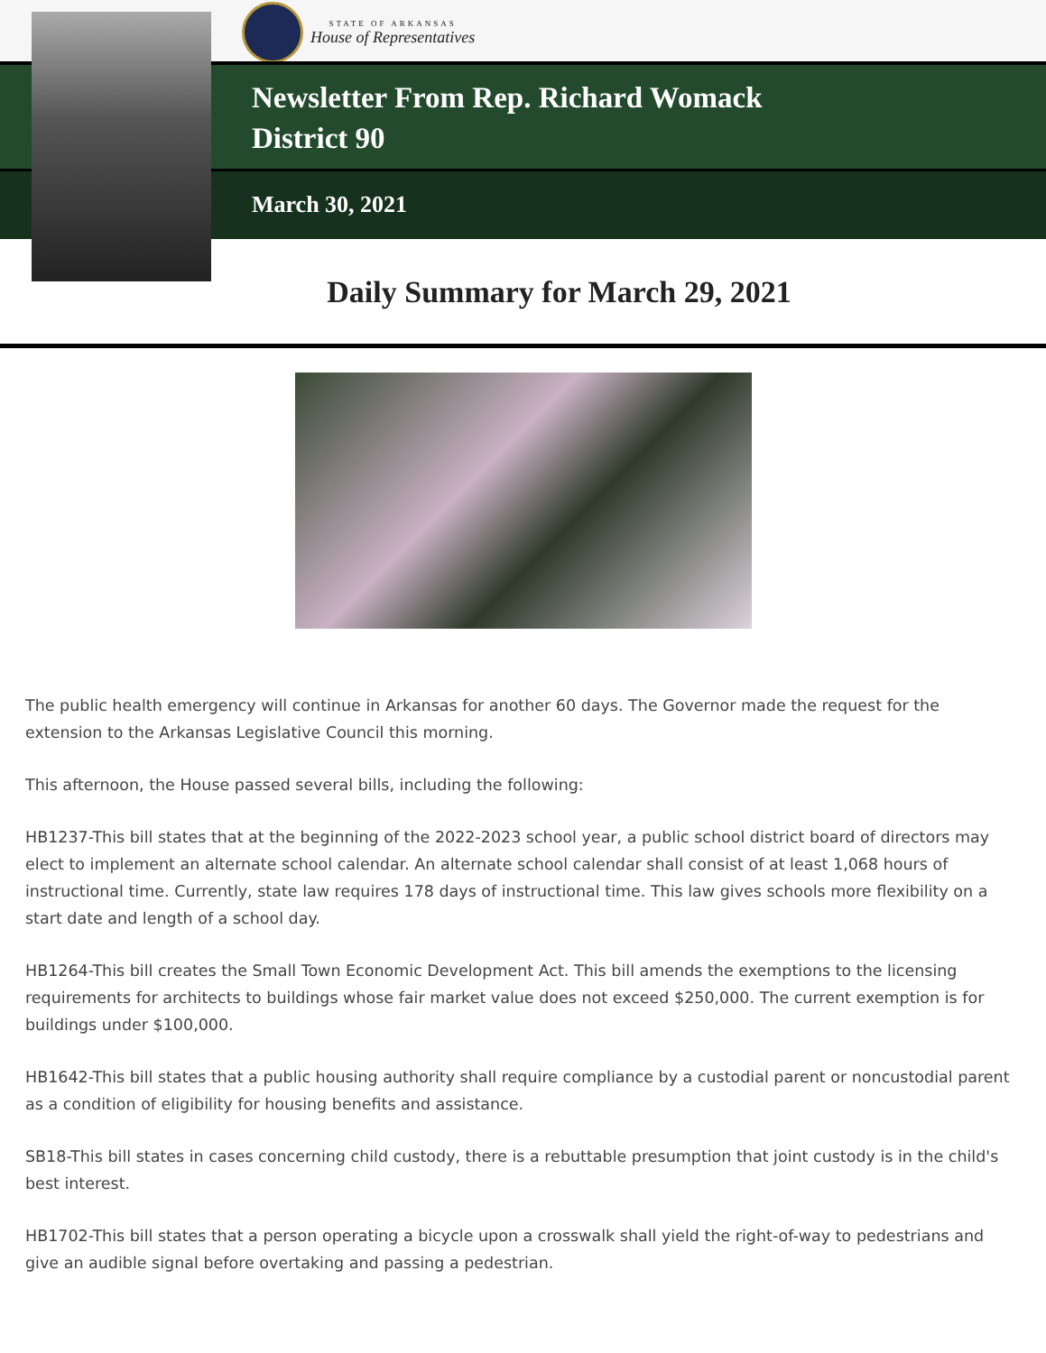STATE OF ARKANSAS
House of Representatives
Newsletter From Rep. Richard Womack
District 90
March 30, 2021
Daily Summary for March 29, 2021
The public health emergency will continue in Arkansas for another 60 days. The Governor made the request for the extension to the Arkansas Legislative Council this morning.
This afternoon, the House passed several bills, including the following:
HB1237-This bill states that at the beginning of the 2022-2023 school year, a public school district board of directors may elect to implement an alternate school calendar. An alternate school calendar shall consist of at least 1,068 hours of instructional time. Currently, state law requires 178 days of instructional time. This law gives schools more flexibility on a start date and length of a school day.
HB1264-This bill creates the Small Town Economic Development Act. This bill amends the exemptions to the licensing requirements for architects to buildings whose fair market value does not exceed $250,000. The current exemption is for buildings under $100,000.
HB1642-This bill states that a public housing authority shall require compliance by a custodial parent or noncustodial parent as a condition of eligibility for housing benefits and assistance.
SB18-This bill states in cases concerning child custody, there is a rebuttable presumption that joint custody is in the child's best interest.
HB1702-This bill states that a person operating a bicycle upon a crosswalk shall yield the right-of-way to pedestrians and give an audible signal before overtaking and passing a pedestrian.